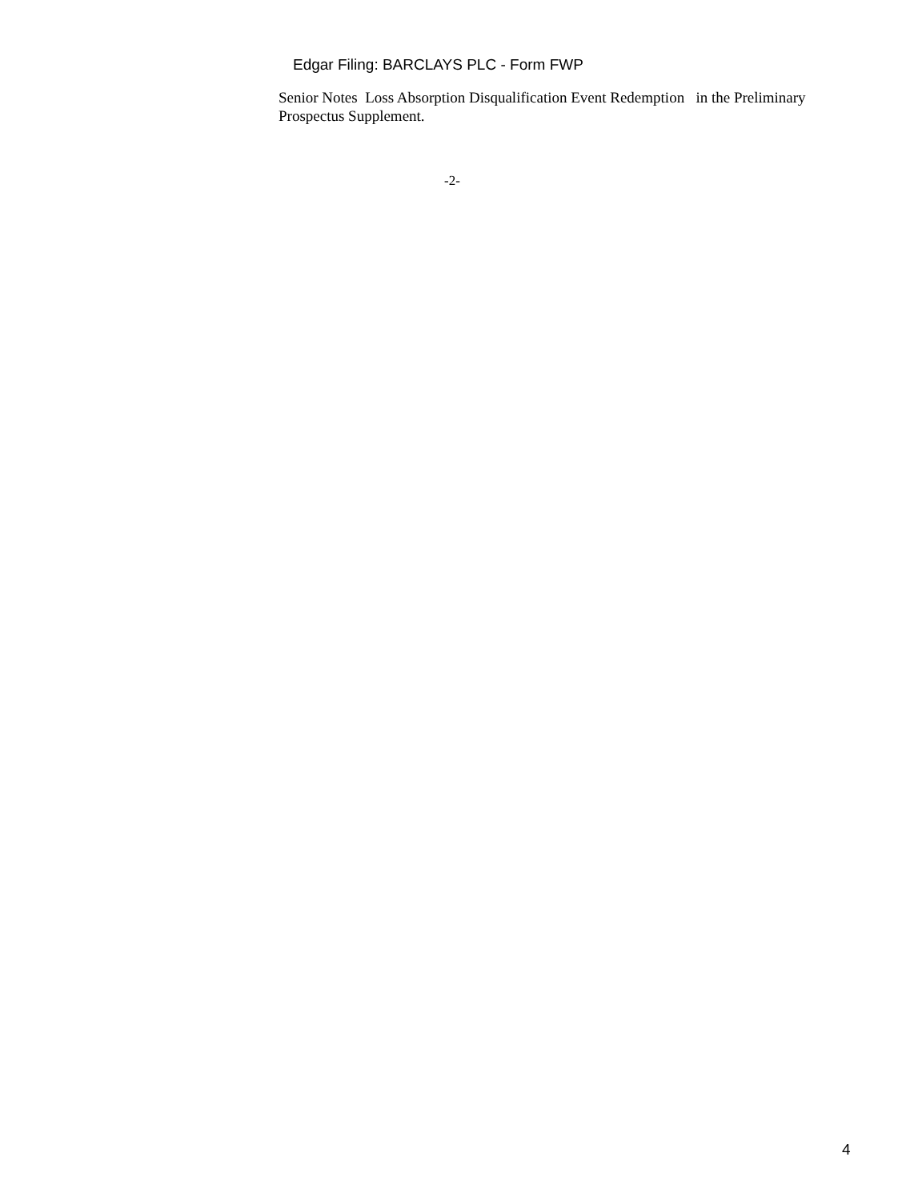Edgar Filing: BARCLAYS PLC - Form FWP
Senior Notes Loss Absorption Disqualification Event Redemption in the Preliminary Prospectus Supplement.
-2-
4